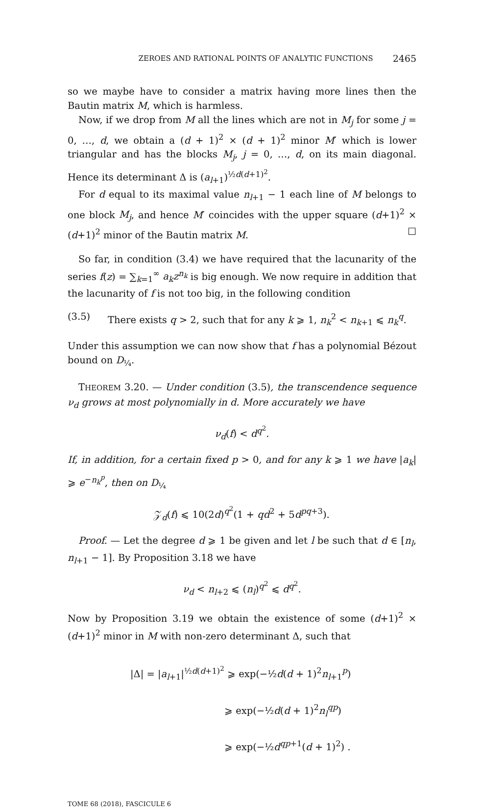ZEROES AND RATIONAL POINTS OF ANALYTIC FUNCTIONS 2465
so we maybe have to consider a matrix having more lines then the Bautin matrix M, which is harmless.
Now, if we drop from M all the lines which are not in M<sub>j</sub> for some j = 0, …, d, we obtain a (d + 1)<sup>2</sup> × (d + 1)<sup>2</sup> minor M′ which is lower triangular and has the blocks M<sub>j</sub>, j = 0, …, d, on its main diagonal. Hence its determinant Δ is (a<sub>l+1</sub>)<sup>½d(d+1)<sup>2</sup></sup>.
For d equal to its maximal value n<sub>l+1</sub> − 1 each line of M belongs to one block M<sub>j</sub>, and hence M′ coincides with the upper square (d+1)<sup>2</sup> × (d+1)<sup>2</sup> minor of the Bautin matrix M. ☐
So far, in condition (3.4) we have required that the lacunarity of the series f(z) = ∑<sub>k=1</sub><sup>∞</sup> a<sub>k</sub>z<sup>n<sub>k</sub></sup> is big enough. We now require in addition that the lacunarity of f is not too big, in the following condition
(3.5) There exists q > 2, such that for any k ⩾ 1, n<sub>k</sub><sup>2</sup> < n<sub>k+1</sub> ⩽ n<sub>k</sub><sup>q</sup>.
Under this assumption we can now show that f has a polynomial Bézout bound on D<sub>¼</sub>.
THEOREM 3.20. — Under condition (3.5), the transcendence sequence ν<sub>d</sub> grows at most polynomially in d. More accurately we have
ν<sub>d</sub>(f) < d<sup>q<sup>2</sup></sup>.
If, in addition, for a certain fixed p > 0, and for any k ⩾ 1 we have |a<sub>k</sub>| ⩾ e<sup>−n<sub>k</sub><sup>p</sup></sup>, then on D<sub>¼</sub>
𝒵<sub>d</sub>(f) ⩽ 10(2d)<sup>q<sup>2</sup></sup>(1 + qd<sup>2</sup> + 5d<sup>pq+3</sup>).
Proof. — Let the degree d ⩾ 1 be given and let l be such that d ∈ [n<sub>l</sub>, n<sub>l+1</sub> − 1]. By Proposition 3.18 we have
ν<sub>d</sub> < n<sub>l+2</sub> ⩽ (n<sub>l</sub>)<sup>q<sup>2</sup></sup> ⩽ d<sup>q<sup>2</sup></sup>.
Now by Proposition 3.19 we obtain the existence of some (d+1)<sup>2</sup> × (d+1)<sup>2</sup> minor in M with non-zero determinant Δ, such that
|Δ| = |a<sub>l+1</sub>|<sup>½d(d+1)<sup>2</sup></sup> ⩾ exp(−½d(d + 1)<sup>2</sup>n<sub>l+1</sub><sup>p</sup>)
⩾ exp(−½d(d + 1)<sup>2</sup>n<sub>l</sub><sup>qp</sup>)
⩾ exp(−½d<sup>qp+1</sup>(d + 1)<sup>2</sup>) .
TOME 68 (2018), FASCICULE 6